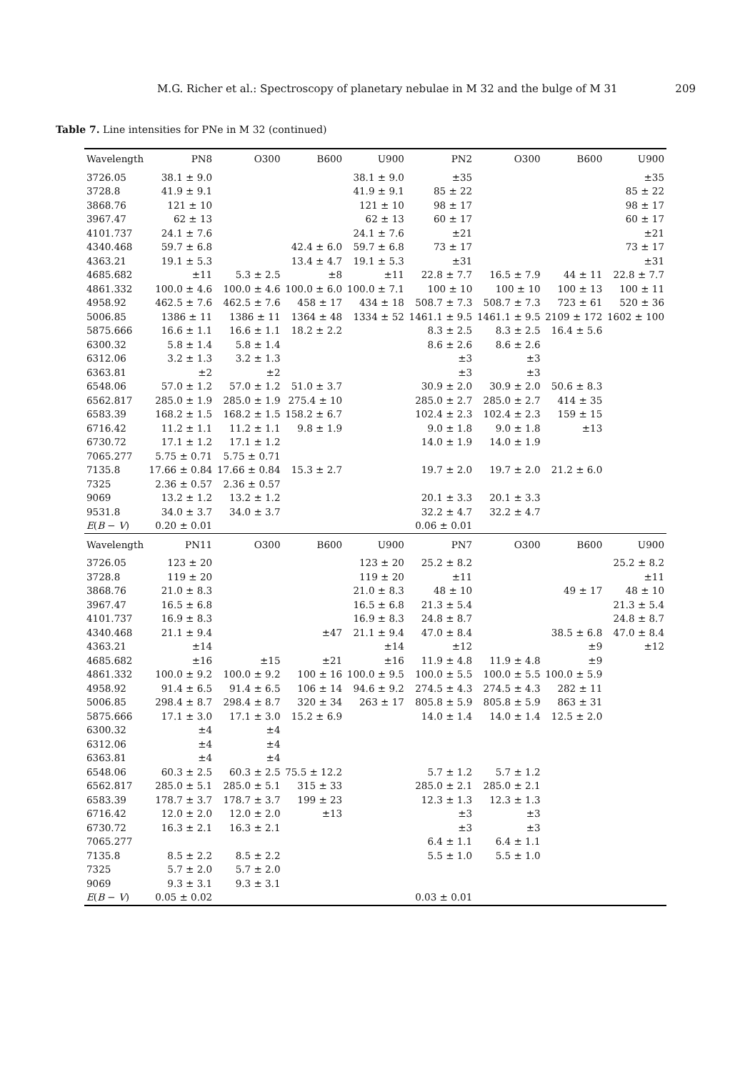M.G. Richer et al.: Spectroscopy of planetary nebulae in M 32 and the bulge of M 31 209
Table 7. Line intensities for PNe in M 32 (continued)
| Wavelength | PN8 | O300 | B600 | U900 | PN2 | O300 | B600 | U900 |
| --- | --- | --- | --- | --- | --- | --- | --- | --- |
| 3726.05 | 38.1 ± 9.0 | | | 38.1 ± 9.0 | ±35 | | | ±35 |
| 3728.8 | 41.9 ± 9.1 | | | 41.9 ± 9.1 | 85 ± 22 | | | 85 ± 22 |
| 3868.76 | 121 ± 10 | | | 121 ± 10 | 98 ± 17 | | | 98 ± 17 |
| 3967.47 | 62 ± 13 | | | 62 ± 13 | 60 ± 17 | | | 60 ± 17 |
| 4101.737 | 24.1 ± 7.6 | | | 24.1 ± 7.6 | ±21 | | | ±21 |
| 4340.468 | 59.7 ± 6.8 | | 42.4 ± 6.0 | 59.7 ± 6.8 | 73 ± 17 | | | 73 ± 17 |
| 4363.21 | 19.1 ± 5.3 | | 13.4 ± 4.7 | 19.1 ± 5.3 | ±31 | | | ±31 |
| 4685.682 | ±11 | 5.3 ± 2.5 | ±8 | ±11 | 22.8 ± 7.7 | 16.5 ± 7.9 | 44 ± 11 | 22.8 ± 7.7 |
| 4861.332 | 100.0 ± 4.6 | 100.0 ± 4.6 | 100.0 ± 6.0 | 100.0 ± 7.1 | 100 ± 10 | 100 ± 10 | 100 ± 13 | 100 ± 11 |
| 4958.92 | 462.5 ± 7.6 | 462.5 ± 7.6 | 458 ± 17 | 434 ± 18 | 508.7 ± 7.3 | 508.7 ± 7.3 | 723 ± 61 | 520 ± 36 |
| 5006.85 | 1386 ± 11 | 1386 ± 11 | 1364 ± 48 | 1334 ± 52 | 1461.1 ± 9.5 | 1461.1 ± 9.5 | 2109 ± 172 | 1602 ± 100 |
| 5875.666 | 16.6 ± 1.1 | 16.6 ± 1.1 | 18.2 ± 2.2 | | 8.3 ± 2.5 | 8.3 ± 2.5 | 16.4 ± 5.6 | |
| 6300.32 | 5.8 ± 1.4 | 5.8 ± 1.4 | | | 8.6 ± 2.6 | 8.6 ± 2.6 | | |
| 6312.06 | 3.2 ± 1.3 | 3.2 ± 1.3 | | | ±3 | ±3 | | |
| 6363.81 | ±2 | ±2 | | | ±3 | ±3 | | |
| 6548.06 | 57.0 ± 1.2 | 57.0 ± 1.2 | 51.0 ± 3.7 | | 30.9 ± 2.0 | 30.9 ± 2.0 | 50.6 ± 8.3 | |
| 6562.817 | 285.0 ± 1.9 | 285.0 ± 1.9 | 275.4 ± 10 | | 285.0 ± 2.7 | 285.0 ± 2.7 | 414 ± 35 | |
| 6583.39 | 168.2 ± 1.5 | 168.2 ± 1.5 | 158.2 ± 6.7 | | 102.4 ± 2.3 | 102.4 ± 2.3 | 159 ± 15 | |
| 6716.42 | 11.2 ± 1.1 | 11.2 ± 1.1 | 9.8 ± 1.9 | | 9.0 ± 1.8 | 9.0 ± 1.8 | ±13 | |
| 6730.72 | 17.1 ± 1.2 | 17.1 ± 1.2 | | | 14.0 ± 1.9 | 14.0 ± 1.9 | | |
| 7065.277 | 5.75 ± 0.71 | 5.75 ± 0.71 | | | | | | |
| 7135.8 | 17.66 ± 0.84 | 17.66 ± 0.84 | 15.3 ± 2.7 | | 19.7 ± 2.0 | 19.7 ± 2.0 | 21.2 ± 6.0 | |
| 7325 | 2.36 ± 0.57 | 2.36 ± 0.57 | | | | | | |
| 9069 | 13.2 ± 1.2 | 13.2 ± 1.2 | | | 20.1 ± 3.3 | 20.1 ± 3.3 | | |
| 9531.8 | 34.0 ± 3.7 | 34.0 ± 3.7 | | | 32.2 ± 4.7 | 32.2 ± 4.7 | | |
| E ( B − V ) | 0.20 ± 0.01 | | | | 0.06 ± 0.01 | | | |
| Wavelength | PN11 | O300 | B600 | U900 | PN7 | O300 | B600 | U900 |
| 3726.05 | 123 ± 20 | | | 123 ± 20 | 25.2 ± 8.2 | | | 25.2 ± 8.2 |
| 3728.8 | 119 ± 20 | | | 119 ± 20 | ±11 | | | ±11 |
| 3868.76 | 21.0 ± 8.3 | | | 21.0 ± 8.3 | 48 ± 10 | | 49 ± 17 | 48 ± 10 |
| 3967.47 | 16.5 ± 6.8 | | | 16.5 ± 6.8 | 21.3 ± 5.4 | | | 21.3 ± 5.4 |
| 4101.737 | 16.9 ± 8.3 | | | 16.9 ± 8.3 | 24.8 ± 8.7 | | | 24.8 ± 8.7 |
| 4340.468 | 21.1 ± 9.4 | | ±47 | 21.1 ± 9.4 | 47.0 ± 8.4 | | 38.5 ± 6.8 | 47.0 ± 8.4 |
| 4363.21 | ±14 | | | ±14 | ±12 | | ±9 | ±12 |
| 4685.682 | ±16 | ±15 | ±21 | ±16 | 11.9 ± 4.8 | 11.9 ± 4.8 | ±9 | |
| 4861.332 | 100.0 ± 9.2 | 100.0 ± 9.2 | 100 ± 16 | 100.0 ± 9.5 | 100.0 ± 5.5 | 100.0 ± 5.5 | 100.0 ± 5.9 | |
| 4958.92 | 91.4 ± 6.5 | 91.4 ± 6.5 | 106 ± 14 | 94.6 ± 9.2 | 274.5 ± 4.3 | 274.5 ± 4.3 | 282 ± 11 | |
| 5006.85 | 298.4 ± 8.7 | 298.4 ± 8.7 | 320 ± 34 | 263 ± 17 | 805.8 ± 5.9 | 805.8 ± 5.9 | 863 ± 31 | |
| 5875.666 | 17.1 ± 3.0 | 17.1 ± 3.0 | 15.2 ± 6.9 | | 14.0 ± 1.4 | 14.0 ± 1.4 | 12.5 ± 2.0 | |
| 6300.32 | ±4 | ±4 | | | | | | |
| 6312.06 | ±4 | ±4 | | | | | | |
| 6363.81 | ±4 | ±4 | | | | | | |
| 6548.06 | 60.3 ± 2.5 | 60.3 ± 2.5 | 75.5 ± 12.2 | | 5.7 ± 1.2 | 5.7 ± 1.2 | | |
| 6562.817 | 285.0 ± 5.1 | 285.0 ± 5.1 | 315 ± 33 | | 285.0 ± 2.1 | 285.0 ± 2.1 | | |
| 6583.39 | 178.7 ± 3.7 | 178.7 ± 3.7 | 199 ± 23 | | 12.3 ± 1.3 | 12.3 ± 1.3 | | |
| 6716.42 | 12.0 ± 2.0 | 12.0 ± 2.0 | ±13 | | ±3 | ±3 | | |
| 6730.72 | 16.3 ± 2.1 | 16.3 ± 2.1 | | | ±3 | ±3 | | |
| 7065.277 | | | | | 6.4 ± 1.1 | 6.4 ± 1.1 | | |
| 7135.8 | 8.5 ± 2.2 | 8.5 ± 2.2 | | | 5.5 ± 1.0 | 5.5 ± 1.0 | | |
| 7325 | 5.7 ± 2.0 | 5.7 ± 2.0 | | | | | | |
| 9069 | 9.3 ± 3.1 | 9.3 ± 3.1 | | | | | | |
| E ( B − V ) | 0.05 ± 0.02 | | | | 0.03 ± 0.01 | | | |